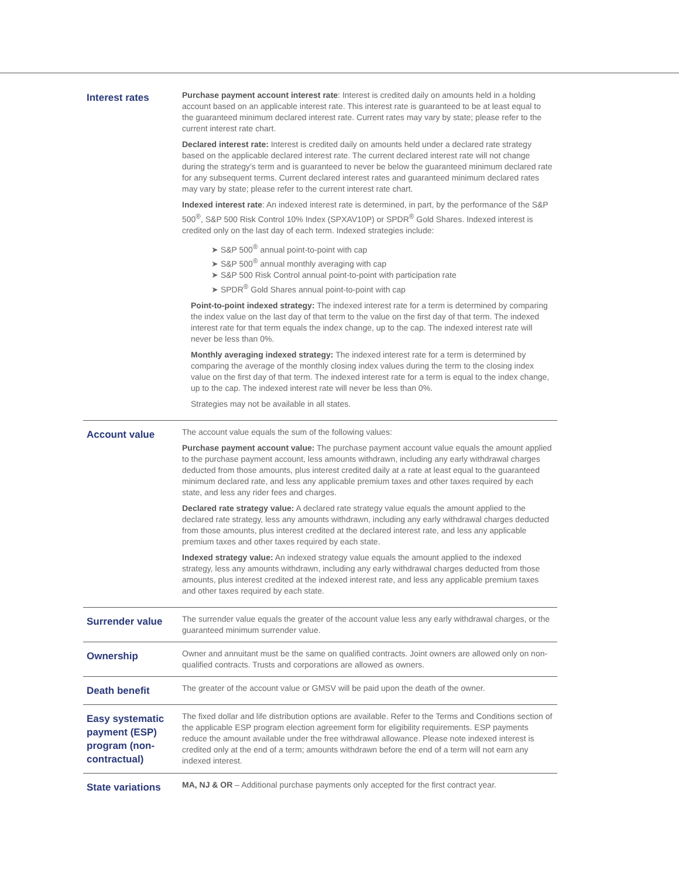| Interest rates | Purchase payment account interest rate : Interest is credited daily on amounts held in a holding account based on an applicable interest rate. This interest rate is guaranteed to be at least equal to the guaranteed minimum declared interest rate. Current rates may vary by state; please refer to the current interest rate chart. Declared interest rate: Interest is credited daily on amounts held under a declared rate strategy based on the applicable declared interest rate. The current declared interest rate will not change during the strategy’s term and is guaranteed to never be below the guaranteed minimum declared rate for any subsequent terms. Current declared interest rates and guaranteed minimum declared rates may vary by state; please refer to the current interest rate chart. Indexed interest rate : An indexed interest rate is determined, in part, by the performance of the S&P 500<sup>®</sup>, S&P 500 Risk Control 10% Index (SPXAV10P) or SPDR<sup>®</sup> Gold Shares. Indexed interest is credited only on the last day of each term. Indexed strategies include: ➤ S&P 500<sup>®</sup> annual point-to-point with cap ➤ S&P 500<sup>®</sup> annual monthly averaging with cap ➤ S&P 500 Risk Control annual point-to-point with participation rate ➤ SPDR<sup>®</sup> Gold Shares annual point-to-point with cap Point-to-point indexed strategy: The indexed interest rate for a term is determined by comparing the index value on the last day of that term to the value on the first day of that term. The indexed interest rate for that term equals the index change, up to the cap. The indexed interest rate will never be less than 0%. Monthly averaging indexed strategy: The indexed interest rate for a term is determined by comparing the average of the monthly closing index values during the term to the closing index value on the first day of that term. The indexed interest rate for a term is equal to the index change, up to the cap. The indexed interest rate will never be less than 0%. Strategies may not be available in all states. |
| Account value | The account value equals the sum of the following values: Purchase payment account value: The purchase payment account value equals the amount applied to the purchase payment account, less amounts withdrawn, including any early withdrawal charges deducted from those amounts, plus interest credited daily at a rate at least equal to the guaranteed minimum declared rate, and less any applicable premium taxes and other taxes required by each state, and less any rider fees and charges. Declared rate strategy value: A declared rate strategy value equals the amount applied to the declared rate strategy, less any amounts withdrawn, including any early withdrawal charges deducted from those amounts, plus interest credited at the declared interest rate, and less any applicable premium taxes and other taxes required by each state. Indexed strategy value: An indexed strategy value equals the amount applied to the indexed strategy, less any amounts withdrawn, including any early withdrawal charges deducted from those amounts, plus interest credited at the indexed interest rate, and less any applicable premium taxes and other taxes required by each state. |
| Surrender value | The surrender value equals the greater of the account value less any early withdrawal charges, or the guaranteed minimum surrender value. |
| Ownership | Owner and annuitant must be the same on qualified contracts. Joint owners are allowed only on non-qualified contracts. Trusts and corporations are allowed as owners. |
| Death benefit | The greater of the account value or GMSV will be paid upon the death of the owner. |
| Easy systematic payment (ESP) program (non-contractual) | The fixed dollar and life distribution options are available. Refer to the Terms and Conditions section of the applicable ESP program election agreement form for eligibility requirements. ESP payments reduce the amount available under the free withdrawal allowance. Please note indexed interest is credited only at the end of a term; amounts withdrawn before the end of a term will not earn any indexed interest. |
| State variations | MA, NJ & OR – Additional purchase payments only accepted for the first contract year. |